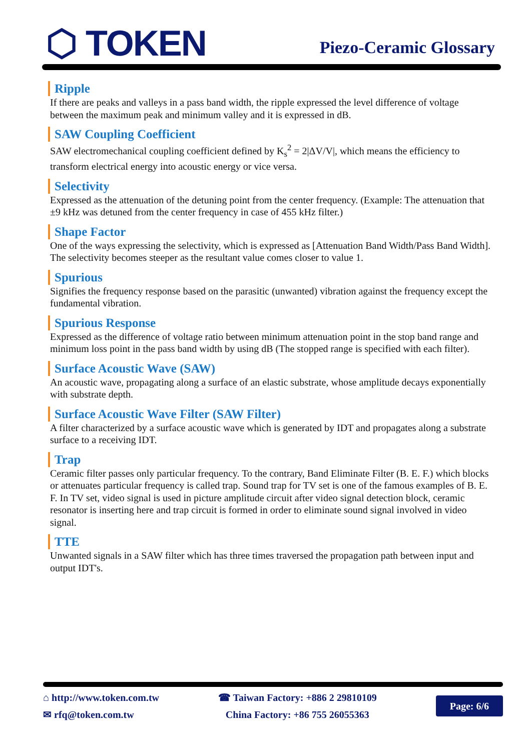⬡ TOKEN
Piezo-Ceramic Glossary
Ripple
If there are peaks and valleys in a pass band width, the ripple expressed the level difference of voltage between the maximum peak and minimum valley and it is expressed in dB.
SAW Coupling Coefficient
SAW electromechanical coupling coefficient defined by K<sub>s</sub><sup>2</sup> = 2|ΔV/V|, which means the efficiency to transform electrical energy into acoustic energy or vice versa.
Selectivity
Expressed as the attenuation of the detuning point from the center frequency. (Example: The attenuation that ±9 kHz was detuned from the center frequency in case of 455 kHz filter.)
Shape Factor
One of the ways expressing the selectivity, which is expressed as [Attenuation Band Width/Pass Band Width]. The selectivity becomes steeper as the resultant value comes closer to value 1.
Spurious
Signifies the frequency response based on the parasitic (unwanted) vibration against the frequency except the fundamental vibration.
Spurious Response
Expressed as the difference of voltage ratio between minimum attenuation point in the stop band range and minimum loss point in the pass band width by using dB (The stopped range is specified with each filter).
Surface Acoustic Wave (SAW)
An acoustic wave, propagating along a surface of an elastic substrate, whose amplitude decays exponentially with substrate depth.
Surface Acoustic Wave Filter (SAW Filter)
A filter characterized by a surface acoustic wave which is generated by IDT and propagates along a substrate surface to a receiving IDT.
Trap
Ceramic filter passes only particular frequency. To the contrary, Band Eliminate Filter (B. E. F.) which blocks or attenuates particular frequency is called trap. Sound trap for TV set is one of the famous examples of B. E. F. In TV set, video signal is used in picture amplitude circuit after video signal detection block, ceramic resonator is inserting here and trap circuit is formed in order to eliminate sound signal involved in video signal.
TTE
Unwanted signals in a SAW filter which has three times traversed the propagation path between input and output IDT's.
⌂ http://www.token.com.tw
✉ rfq@token.com.tw
☎ Taiwan Factory: +886 2 29810109
China Factory: +86 755 26055363
Page: 6/6